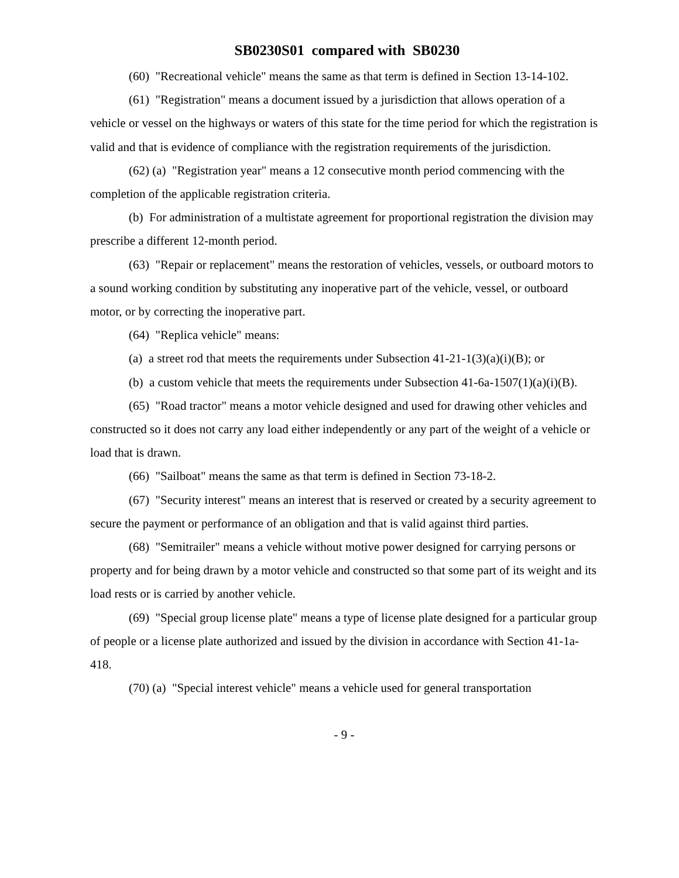SB0230S01 compared with SB0230
(60) "Recreational vehicle" means the same as that term is defined in Section 13-14-102.
(61) "Registration" means a document issued by a jurisdiction that allows operation of a vehicle or vessel on the highways or waters of this state for the time period for which the registration is valid and that is evidence of compliance with the registration requirements of the jurisdiction.
(62) (a) "Registration year" means a 12 consecutive month period commencing with the completion of the applicable registration criteria.
(b) For administration of a multistate agreement for proportional registration the division may prescribe a different 12-month period.
(63) "Repair or replacement" means the restoration of vehicles, vessels, or outboard motors to a sound working condition by substituting any inoperative part of the vehicle, vessel, or outboard motor, or by correcting the inoperative part.
(64) "Replica vehicle" means:
(a) a street rod that meets the requirements under Subsection 41-21-1(3)(a)(i)(B); or
(b) a custom vehicle that meets the requirements under Subsection 41-6a-1507(1)(a)(i)(B).
(65) "Road tractor" means a motor vehicle designed and used for drawing other vehicles and constructed so it does not carry any load either independently or any part of the weight of a vehicle or load that is drawn.
(66) "Sailboat" means the same as that term is defined in Section 73-18-2.
(67) "Security interest" means an interest that is reserved or created by a security agreement to secure the payment or performance of an obligation and that is valid against third parties.
(68) "Semitrailer" means a vehicle without motive power designed for carrying persons or property and for being drawn by a motor vehicle and constructed so that some part of its weight and its load rests or is carried by another vehicle.
(69) "Special group license plate" means a type of license plate designed for a particular group of people or a license plate authorized and issued by the division in accordance with Section 41-1a-418.
(70) (a) "Special interest vehicle" means a vehicle used for general transportation
- 9 -